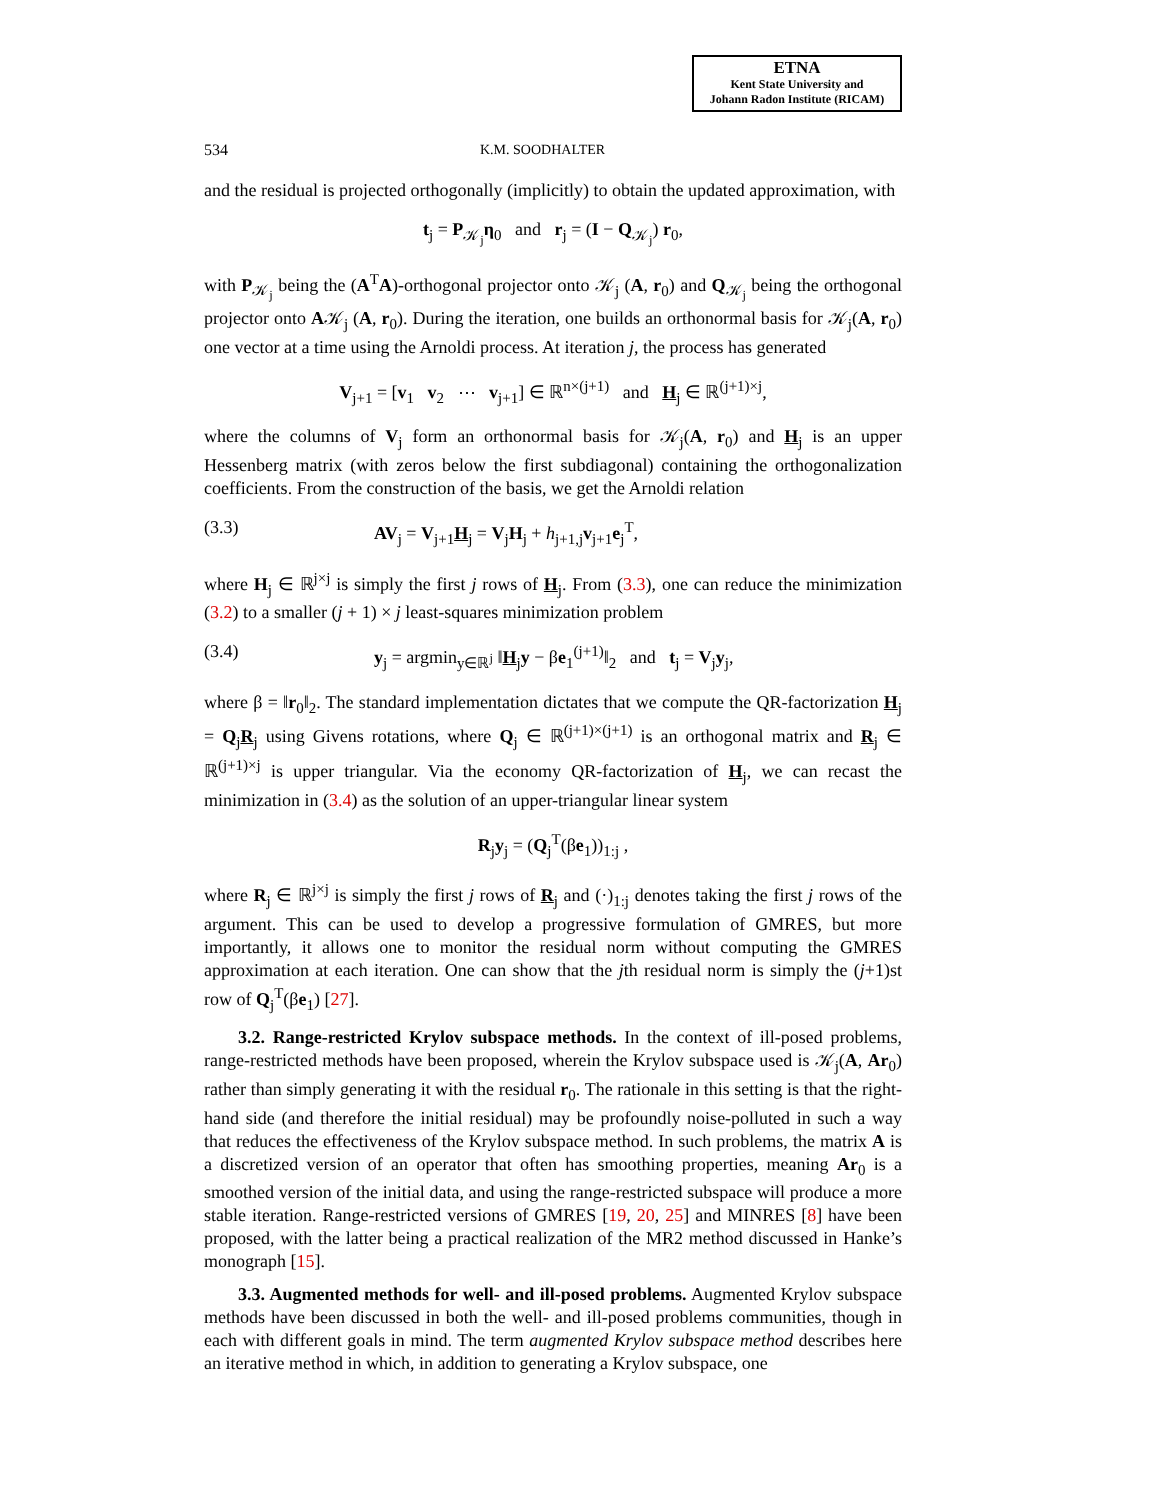ETNA
Kent State University and
Johann Radon Institute (RICAM)
534 K.M. SOODHALTER
and the residual is projected orthogonally (implicitly) to obtain the updated approximation, with
t<sub>j</sub> = P<sub>𝒦<sub>j</sub></sub>η<sub>0</sub> and r<sub>j</sub> = (I − Q<sub>𝒦<sub>j</sub></sub>) r<sub>0</sub>,
with P<sub>𝒦<sub>j</sub></sub> being the (A<sup>T</sup>A)-orthogonal projector onto 𝒦<sub>j</sub> (A, r<sub>0</sub>) and Q<sub>𝒦<sub>j</sub></sub> being the orthogonal projector onto A𝒦<sub>j</sub> (A, r<sub>0</sub>). During the iteration, one builds an orthonormal basis for 𝒦<sub>j</sub>(A, r<sub>0</sub>) one vector at a time using the Arnoldi process. At iteration j, the process has generated
V<sub>j+1</sub> = [v<sub>1</sub> v<sub>2</sub> ⋯ v<sub>j+1</sub>] ∈ ℝ<sup>n×(j+1)</sup> and H<sub>j</sub> ∈ ℝ<sup>(j+1)×j</sup>,
where the columns of V<sub>j</sub> form an orthonormal basis for 𝒦<sub>j</sub>(A, r<sub>0</sub>) and H<sub>j</sub> is an upper Hessenberg matrix (with zeros below the first subdiagonal) containing the orthogonalization coefficients. From the construction of the basis, we get the Arnoldi relation
(3.3) AV<sub>j</sub> = V<sub>j+1</sub>H<sub>j</sub> = V<sub>j</sub>H<sub>j</sub> + h<sub>j+1,j</sub>v<sub>j+1</sub>e<sub>j</sub><sup>T</sup>,
where H<sub>j</sub> ∈ ℝ<sup>j×j</sup> is simply the first j rows of H<sub>j</sub>. From (3.3), one can reduce the minimization (3.2) to a smaller (j + 1) × j least-squares minimization problem
(3.4) y<sub>j</sub> = argmin<sub>y∈ℝ<sup>j</sup></sub> ‖H<sub>j</sub>y − βe<sub>1</sub><sup>(j+1)</sup>‖<sub>2</sub> and t<sub>j</sub> = V<sub>j</sub>y<sub>j</sub>,
where β = ‖r<sub>0</sub>‖<sub>2</sub>. The standard implementation dictates that we compute the QR-factorization H<sub>j</sub> = Q<sub>j</sub>R<sub>j</sub> using Givens rotations, where Q<sub>j</sub> ∈ ℝ<sup>(j+1)×(j+1)</sup> is an orthogonal matrix and R<sub>j</sub> ∈ ℝ<sup>(j+1)×j</sup> is upper triangular. Via the economy QR-factorization of H<sub>j</sub>, we can recast the minimization in (3.4) as the solution of an upper-triangular linear system
R<sub>j</sub>y<sub>j</sub> = (Q<sub>j</sub><sup>T</sup>(βe<sub>1</sub>))<sub>1:j</sub> ,
where R<sub>j</sub> ∈ ℝ<sup>j×j</sup> is simply the first j rows of R<sub>j</sub> and (·)<sub>1:j</sub> denotes taking the first j rows of the argument. This can be used to develop a progressive formulation of GMRES, but more importantly, it allows one to monitor the residual norm without computing the GMRES approximation at each iteration. One can show that the jth residual norm is simply the (j+1)st row of Q<sub>j</sub><sup>T</sup>(βe<sub>1</sub>) [27].
3.2. Range-restricted Krylov subspace methods. In the context of ill-posed problems, range-restricted methods have been proposed, wherein the Krylov subspace used is 𝒦<sub>j</sub>(A, Ar<sub>0</sub>) rather than simply generating it with the residual r<sub>0</sub>. The rationale in this setting is that the right-hand side (and therefore the initial residual) may be profoundly noise-polluted in such a way that reduces the effectiveness of the Krylov subspace method. In such problems, the matrix A is a discretized version of an operator that often has smoothing properties, meaning Ar<sub>0</sub> is a smoothed version of the initial data, and using the range-restricted subspace will produce a more stable iteration. Range-restricted versions of GMRES [19, 20, 25] and MINRES [8] have been proposed, with the latter being a practical realization of the MR2 method discussed in Hanke’s monograph [15].
3.3. Augmented methods for well- and ill-posed problems. Augmented Krylov subspace methods have been discussed in both the well- and ill-posed problems communities, though in each with different goals in mind. The term augmented Krylov subspace method describes here an iterative method in which, in addition to generating a Krylov subspace, one